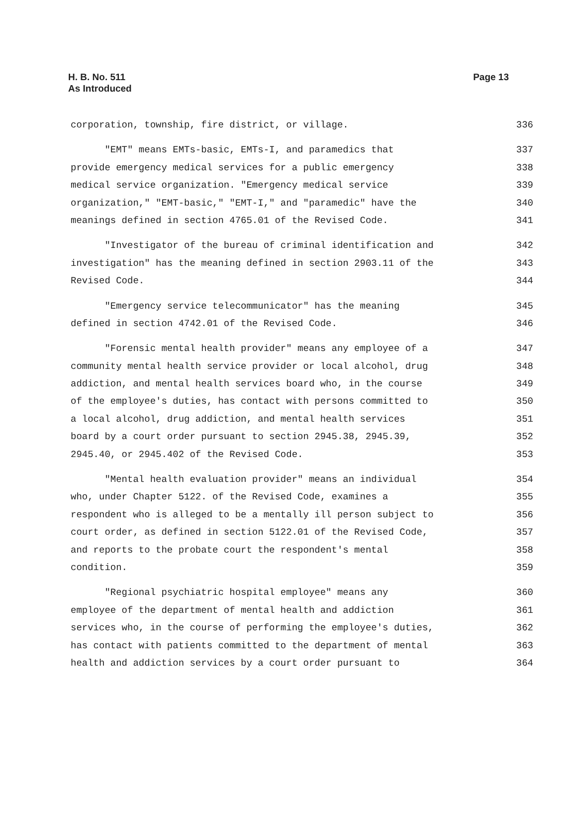H. B. No. 511
As Introduced
Page 13
corporation, township, fire district, or village. 336
"EMT" means EMTs-basic, EMTs-I, and paramedics that 337
provide emergency medical services for a public emergency 338
medical service organization. "Emergency medical service 339
organization," "EMT-basic," "EMT-I," and "paramedic" have the 340
meanings defined in section 4765.01 of the Revised Code. 341
"Investigator of the bureau of criminal identification and 342
investigation" has the meaning defined in section 2903.11 of the 343
Revised Code. 344
"Emergency service telecommunicator" has the meaning 345
defined in section 4742.01 of the Revised Code. 346
"Forensic mental health provider" means any employee of a 347
community mental health service provider or local alcohol, drug 348
addiction, and mental health services board who, in the course 349
of the employee's duties, has contact with persons committed to 350
a local alcohol, drug addiction, and mental health services 351
board by a court order pursuant to section 2945.38, 2945.39, 352
2945.40, or 2945.402 of the Revised Code. 353
"Mental health evaluation provider" means an individual 354
who, under Chapter 5122. of the Revised Code, examines a 355
respondent who is alleged to be a mentally ill person subject to 356
court order, as defined in section 5122.01 of the Revised Code, 357
and reports to the probate court the respondent's mental 358
condition. 359
"Regional psychiatric hospital employee" means any 360
employee of the department of mental health and addiction 361
services who, in the course of performing the employee's duties, 362
has contact with patients committed to the department of mental 363
health and addiction services by a court order pursuant to 364